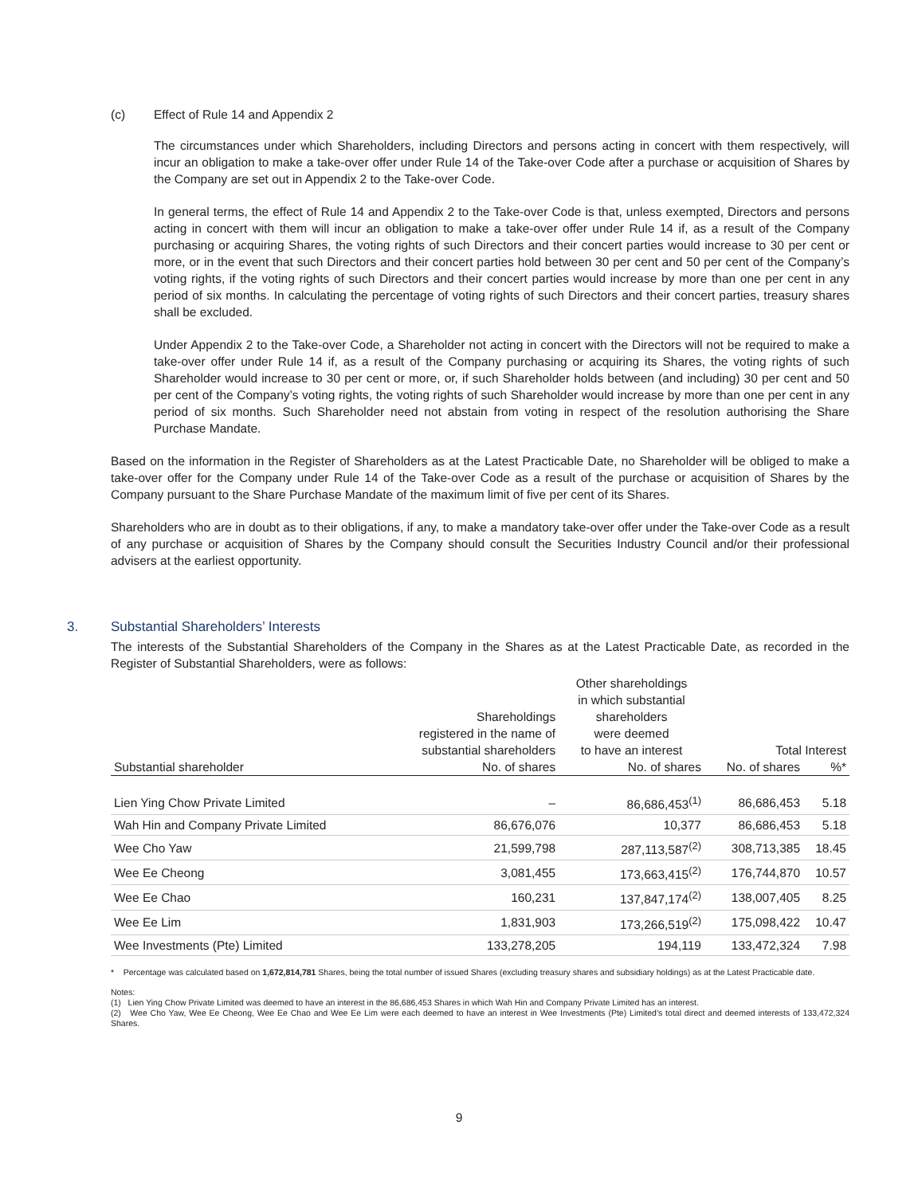(c) Effect of Rule 14 and Appendix 2
The circumstances under which Shareholders, including Directors and persons acting in concert with them respectively, will incur an obligation to make a take-over offer under Rule 14 of the Take-over Code after a purchase or acquisition of Shares by the Company are set out in Appendix 2 to the Take-over Code.
In general terms, the effect of Rule 14 and Appendix 2 to the Take-over Code is that, unless exempted, Directors and persons acting in concert with them will incur an obligation to make a take-over offer under Rule 14 if, as a result of the Company purchasing or acquiring Shares, the voting rights of such Directors and their concert parties would increase to 30 per cent or more, or in the event that such Directors and their concert parties hold between 30 per cent and 50 per cent of the Company’s voting rights, if the voting rights of such Directors and their concert parties would increase by more than one per cent in any period of six months. In calculating the percentage of voting rights of such Directors and their concert parties, treasury shares shall be excluded.
Under Appendix 2 to the Take-over Code, a Shareholder not acting in concert with the Directors will not be required to make a take-over offer under Rule 14 if, as a result of the Company purchasing or acquiring its Shares, the voting rights of such Shareholder would increase to 30 per cent or more, or, if such Shareholder holds between (and including) 30 per cent and 50 per cent of the Company’s voting rights, the voting rights of such Shareholder would increase by more than one per cent in any period of six months. Such Shareholder need not abstain from voting in respect of the resolution authorising the Share Purchase Mandate.
Based on the information in the Register of Shareholders as at the Latest Practicable Date, no Shareholder will be obliged to make a take-over offer for the Company under Rule 14 of the Take-over Code as a result of the purchase or acquisition of Shares by the Company pursuant to the Share Purchase Mandate of the maximum limit of five per cent of its Shares.
Shareholders who are in doubt as to their obligations, if any, to make a mandatory take-over offer under the Take-over Code as a result of any purchase or acquisition of Shares by the Company should consult the Securities Industry Council and/or their professional advisers at the earliest opportunity.
3. Substantial Shareholders’ Interests
The interests of the Substantial Shareholders of the Company in the Shares as at the Latest Practicable Date, as recorded in the Register of Substantial Shareholders, were as follows:
| | Shareholdings registered in the name of substantial shareholders | Other shareholdings in which substantial shareholders were deemed to have an interest | Total Interest | |
| --- | --- | --- | --- | --- |
| Substantial shareholder | No. of shares | No. of shares | No. of shares | %* |
| Lien Ying Chow Private Limited | – | 86,686,453<sup>(1)</sup> | 86,686,453 | 5.18 |
| Wah Hin and Company Private Limited | 86,676,076 | 10,377 | 86,686,453 | 5.18 |
| Wee Cho Yaw | 21,599,798 | 287,113,587<sup>(2)</sup> | 308,713,385 | 18.45 |
| Wee Ee Cheong | 3,081,455 | 173,663,415<sup>(2)</sup> | 176,744,870 | 10.57 |
| Wee Ee Chao | 160,231 | 137,847,174<sup>(2)</sup> | 138,007,405 | 8.25 |
| Wee Ee Lim | 1,831,903 | 173,266,519<sup>(2)</sup> | 175,098,422 | 10.47 |
| Wee Investments (Pte) Limited | 133,278,205 | 194,119 | 133,472,324 | 7.98 |
* Percentage was calculated based on 1,672,814,781 Shares, being the total number of issued Shares (excluding treasury shares and subsidiary holdings) as at the Latest Practicable date.
Notes:
(1) Lien Ying Chow Private Limited was deemed to have an interest in the 86,686,453 Shares in which Wah Hin and Company Private Limited has an interest.
(2) Wee Cho Yaw, Wee Ee Cheong, Wee Ee Chao and Wee Ee Lim were each deemed to have an interest in Wee Investments (Pte) Limited’s total direct and deemed interests of 133,472,324 Shares.
9